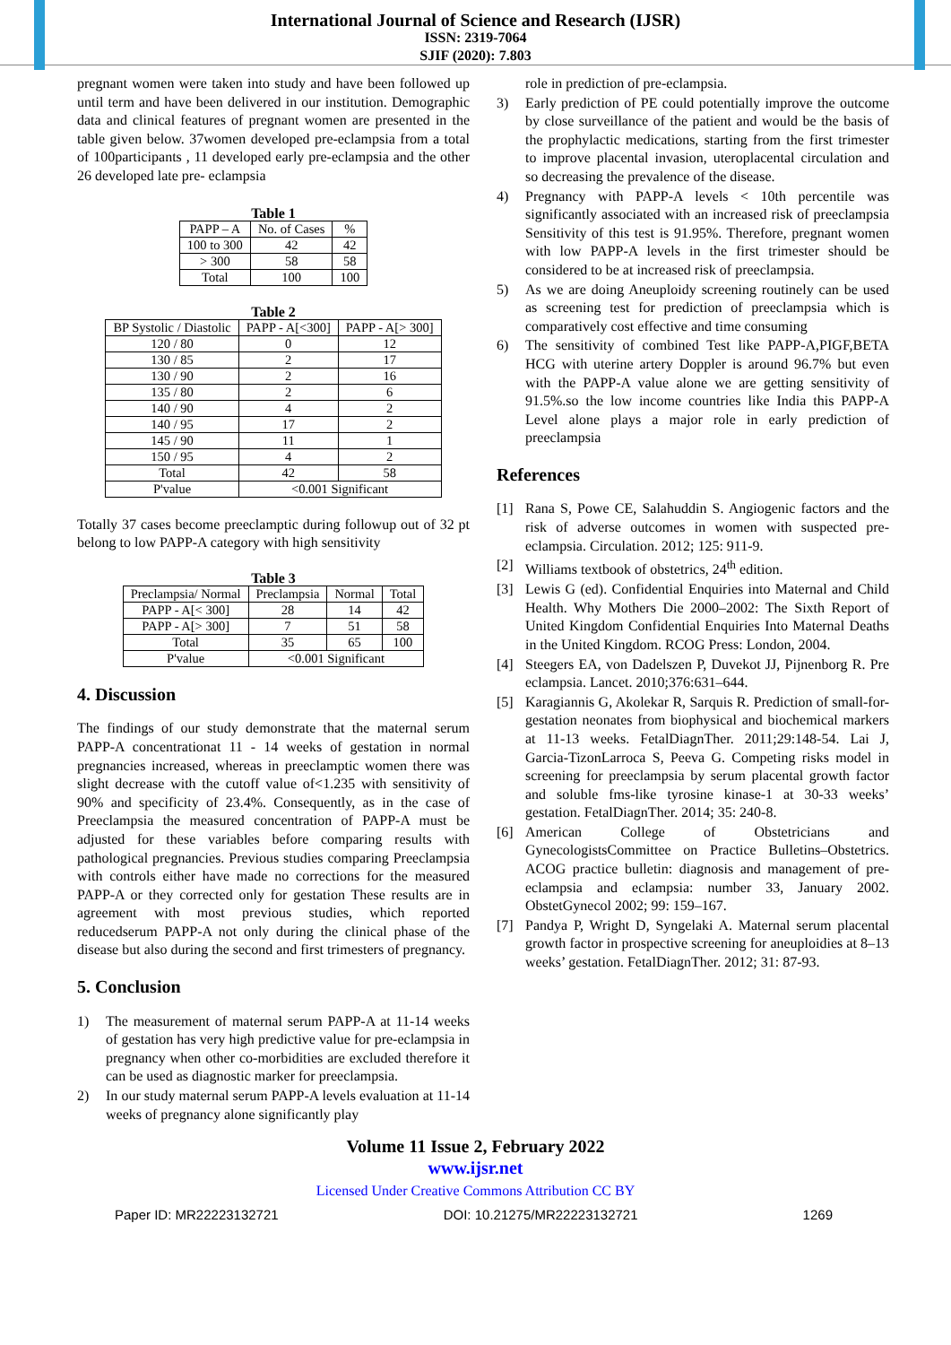International Journal of Science and Research (IJSR)
ISSN: 2319-7064
SJIF (2020): 7.803
pregnant women were taken into study and have been followed up until term and have been delivered in our institution. Demographic data and clinical features of pregnant women are presented in the table given below. 37women developed pre-eclampsia from a total of 100participants , 11 developed early pre-eclampsia and the other 26 developed late pre- eclampsia
Table 1
| PAPP – A | No. of Cases | % |
| 100 to 300 | 42 | 42 |
| > 300 | 58 | 58 |
| Total | 100 | 100 |
Table 2
| BP Systolic / Diastolic | PAPP - A[<300] | PAPP - A[> 300] |
| 120 / 80 | 0 | 12 |
| 130 / 85 | 2 | 17 |
| 130 / 90 | 2 | 16 |
| 135 / 80 | 2 | 6 |
| 140 / 90 | 4 | 2 |
| 140 / 95 | 17 | 2 |
| 145 / 90 | 11 | 1 |
| 150 / 95 | 4 | 2 |
| Total | 42 | 58 |
| P'value | <0.001 Significant | |
Totally 37 cases become preeclamptic during followup out of 32 pt belong to low PAPP-A category with high sensitivity
Table 3
| Preclampsia/ Normal | Preclampsia | Normal | Total |
| PAPP - A[< 300] | 28 | 14 | 42 |
| PAPP - A[> 300] | 7 | 51 | 58 |
| Total | 35 | 65 | 100 |
| P'value | <0.001 Significant | | |
4. Discussion
The findings of our study demonstrate that the maternal serum PAPP-A concentrationat 11 - 14 weeks of gestation in normal pregnancies increased, whereas in preeclamptic women there was slight decrease with the cutoff value of<1.235 with sensitivity of 90% and specificity of 23.4%. Consequently, as in the case of Preeclampsia the measured concentration of PAPP-A must be adjusted for these variables before comparing results with pathological pregnancies. Previous studies comparing Preeclampsia with controls either have made no corrections for the measured PAPP-A or they corrected only for gestation These results are in agreement with most previous studies, which reported reducedserum PAPP-A not only during the clinical phase of the disease but also during the second and first trimesters of pregnancy.
5. Conclusion
1) The measurement of maternal serum PAPP-A at 11-14 weeks of gestation has very high predictive value for pre-eclampsia in pregnancy when other co-morbidities are excluded therefore it can be used as diagnostic marker for preeclampsia.
2) In our study maternal serum PAPP-A levels evaluation at 11-14 weeks of pregnancy alone significantly play
role in prediction of pre-eclampsia.
3) Early prediction of PE could potentially improve the outcome by close surveillance of the patient and would be the basis of the prophylactic medications, starting from the first trimester to improve placental invasion, uteroplacental circulation and so decreasing the prevalence of the disease.
4) Pregnancy with PAPP-A levels < 10th percentile was significantly associated with an increased risk of preeclampsia Sensitivity of this test is 91.95%. Therefore, pregnant women with low PAPP-A levels in the first trimester should be considered to be at increased risk of preeclampsia.
5) As we are doing Aneuploidy screening routinely can be used as screening test for prediction of preeclampsia which is comparatively cost effective and time consuming
6) The sensitivity of combined Test like PAPP-A,PIGF,BETA HCG with uterine artery Doppler is around 96.7% but even with the PAPP-A value alone we are getting sensitivity of 91.5%.so the low income countries like India this PAPP-A Level alone plays a major role in early prediction of preeclampsia
References
[1] Rana S, Powe CE, Salahuddin S. Angiogenic factors and the risk of adverse outcomes in women with suspected pre-eclampsia. Circulation. 2012; 125: 911-9.
[2] Williams textbook of obstetrics, 24<sup>th</sup> edition.
[3] Lewis G (ed). Confidential Enquiries into Maternal and Child Health. Why Mothers Die 2000–2002: The Sixth Report of United Kingdom Confidential Enquiries Into Maternal Deaths in the United Kingdom. RCOG Press: London, 2004.
[4] Steegers EA, von Dadelszen P, Duvekot JJ, Pijnenborg R. Pre eclampsia. Lancet. 2010;376:631–644.
[5] Karagiannis G, Akolekar R, Sarquis R. Prediction of small-for-gestation neonates from biophysical and biochemical markers at 11-13 weeks. FetalDiagnTher. 2011;29:148-54. Lai J, Garcia-TizonLarroca S, Peeva G. Competing risks model in screening for preeclampsia by serum placental growth factor and soluble fms-like tyrosine kinase-1 at 30-33 weeks’ gestation. FetalDiagnTher. 2014; 35: 240-8.
[6] American College of Obstetricians and GynecologistsCommittee on Practice Bulletins–Obstetrics. ACOG practice bulletin: diagnosis and management of pre- eclampsia and eclampsia: number 33, January 2002. ObstetGynecol 2002; 99: 159–167.
[7] Pandya P, Wright D, Syngelaki A. Maternal serum placental growth factor in prospective screening for aneuploidies at 8–13 weeks’ gestation. FetalDiagnTher. 2012; 31: 87-93.
Volume 11 Issue 2, February 2022
www.ijsr.net
Licensed Under Creative Commons Attribution CC BY
Paper ID: MR22223132721 DOI: 10.21275/MR22223132721 1269